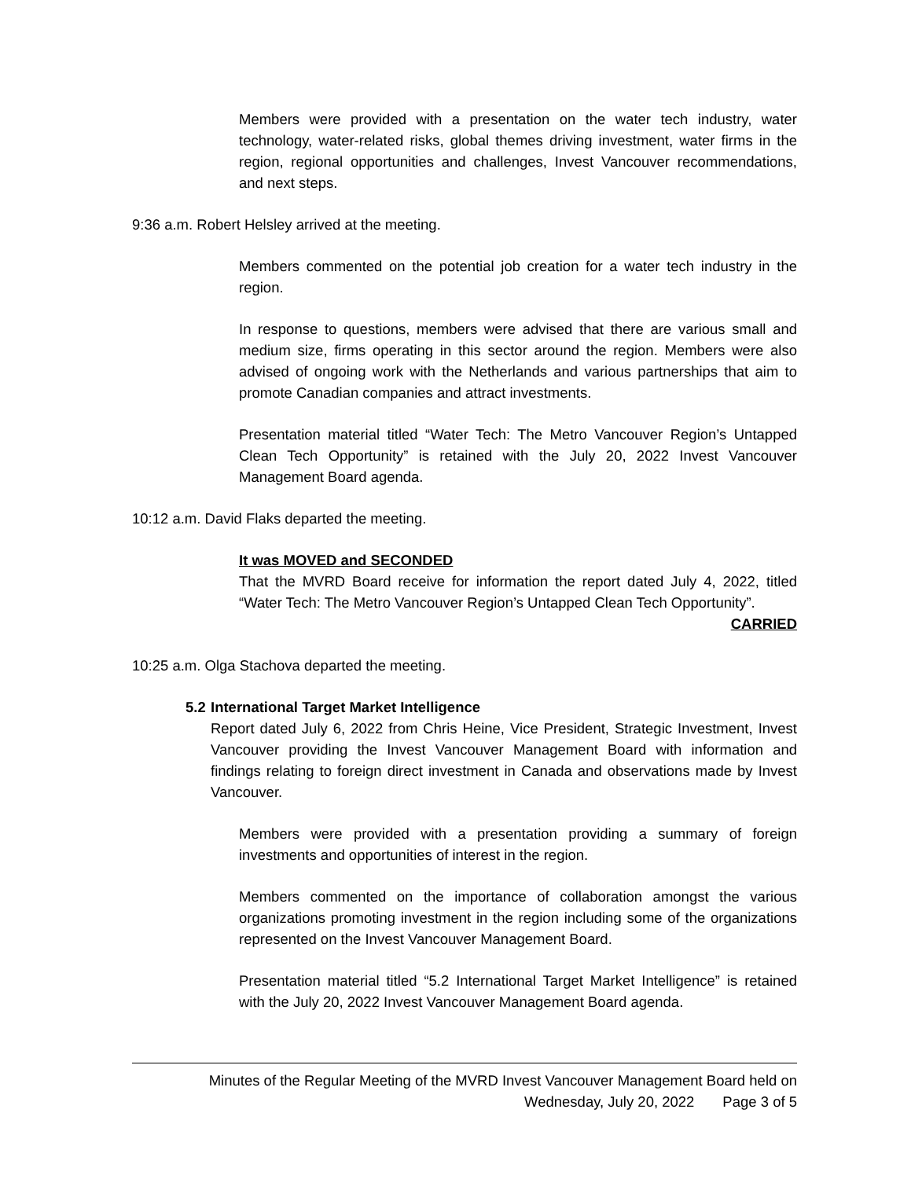Members were provided with a presentation on the water tech industry, water technology, water-related risks, global themes driving investment, water firms in the region, regional opportunities and challenges, Invest Vancouver recommendations, and next steps.
9:36 a.m. Robert Helsley arrived at the meeting.
Members commented on the potential job creation for a water tech industry in the region.
In response to questions, members were advised that there are various small and medium size, firms operating in this sector around the region. Members were also advised of ongoing work with the Netherlands and various partnerships that aim to promote Canadian companies and attract investments.
Presentation material titled “Water Tech: The Metro Vancouver Region’s Untapped Clean Tech Opportunity” is retained with the July 20, 2022 Invest Vancouver Management Board agenda.
10:12 a.m. David Flaks departed the meeting.
It was MOVED and SECONDED
That the MVRD Board receive for information the report dated July 4, 2022, titled “Water Tech: The Metro Vancouver Region’s Untapped Clean Tech Opportunity”.
CARRIED
10:25 a.m. Olga Stachova departed the meeting.
5.2 International Target Market Intelligence
Report dated July 6, 2022 from Chris Heine, Vice President, Strategic Investment, Invest Vancouver providing the Invest Vancouver Management Board with information and findings relating to foreign direct investment in Canada and observations made by Invest Vancouver.
Members were provided with a presentation providing a summary of foreign investments and opportunities of interest in the region.
Members commented on the importance of collaboration amongst the various organizations promoting investment in the region including some of the organizations represented on the Invest Vancouver Management Board.
Presentation material titled “5.2 International Target Market Intelligence” is retained with the July 20, 2022 Invest Vancouver Management Board agenda.
Minutes of the Regular Meeting of the MVRD Invest Vancouver Management Board held on
Wednesday, July 20, 2022 Page 3 of 5